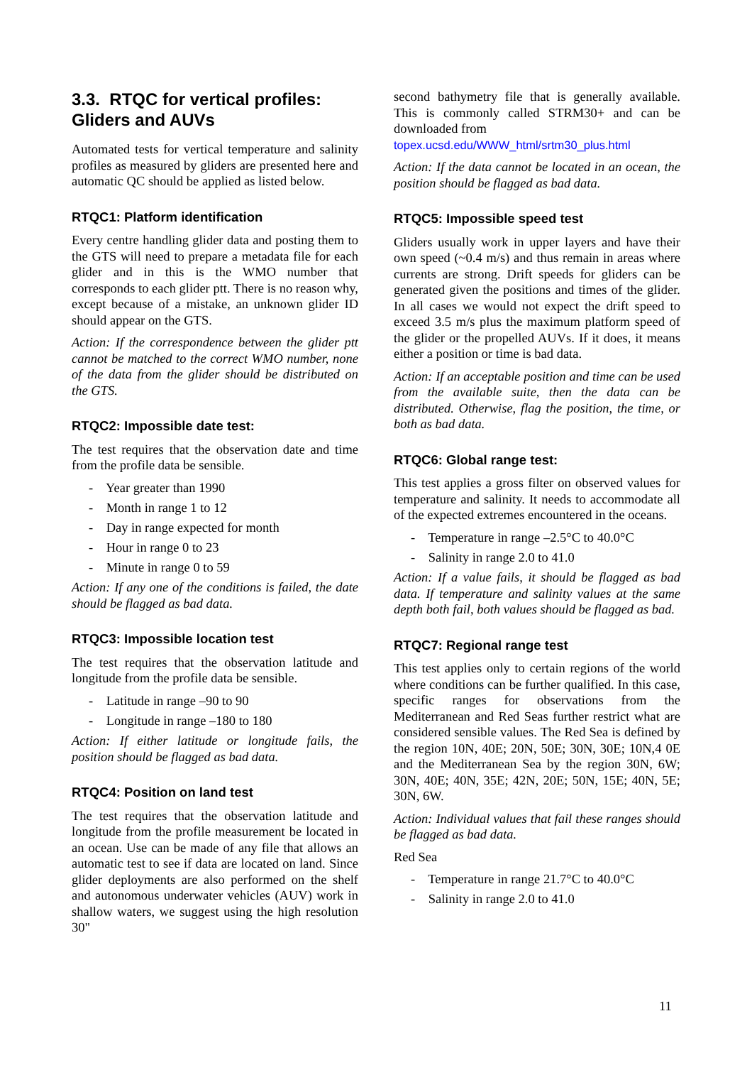3.3. RTQC for vertical profiles: Gliders and AUVs
Automated tests for vertical temperature and salinity profiles as measured by gliders are presented here and automatic QC should be applied as listed below.
RTQC1: Platform identification
Every centre handling glider data and posting them to the GTS will need to prepare a metadata file for each glider and in this is the WMO number that corresponds to each glider ptt. There is no reason why, except because of a mistake, an unknown glider ID should appear on the GTS.
Action: If the correspondence between the glider ptt cannot be matched to the correct WMO number, none of the data from the glider should be distributed on the GTS.
RTQC2: Impossible date test:
The test requires that the observation date and time from the profile data be sensible.
- Year greater than 1990
- Month in range 1 to 12
- Day in range expected for month
- Hour in range 0 to 23
- Minute in range 0 to 59
Action: If any one of the conditions is failed, the date should be flagged as bad data.
RTQC3: Impossible location test
The test requires that the observation latitude and longitude from the profile data be sensible.
- Latitude in range –90 to 90
- Longitude in range –180 to 180
Action: If either latitude or longitude fails, the position should be flagged as bad data.
RTQC4: Position on land test
The test requires that the observation latitude and longitude from the profile measurement be located in an ocean. Use can be made of any file that allows an automatic test to see if data are located on land. Since glider deployments are also performed on the shelf and autonomous underwater vehicles (AUV) work in shallow waters, we suggest using the high resolution 30"
second bathymetry file that is generally available. This is commonly called STRM30+ and can be downloaded from
topex.ucsd.edu/WWW_html/srtm30_plus.html
Action: If the data cannot be located in an ocean, the position should be flagged as bad data.
RTQC5: Impossible speed test
Gliders usually work in upper layers and have their own speed (~0.4 m/s) and thus remain in areas where currents are strong. Drift speeds for gliders can be generated given the positions and times of the glider. In all cases we would not expect the drift speed to exceed 3.5 m/s plus the maximum platform speed of the glider or the propelled AUVs. If it does, it means either a position or time is bad data.
Action: If an acceptable position and time can be used from the available suite, then the data can be distributed. Otherwise, flag the position, the time, or both as bad data.
RTQC6: Global range test:
This test applies a gross filter on observed values for temperature and salinity. It needs to accommodate all of the expected extremes encountered in the oceans.
- Temperature in range –2.5°C to 40.0°C
- Salinity in range 2.0 to 41.0
Action: If a value fails, it should be flagged as bad data. If temperature and salinity values at the same depth both fail, both values should be flagged as bad.
RTQC7: Regional range test
This test applies only to certain regions of the world where conditions can be further qualified. In this case, specific ranges for observations from the Mediterranean and Red Seas further restrict what are considered sensible values. The Red Sea is defined by the region 10N, 40E; 20N, 50E; 30N, 30E; 10N,4 0E and the Mediterranean Sea by the region 30N, 6W; 30N, 40E; 40N, 35E; 42N, 20E; 50N, 15E; 40N, 5E; 30N, 6W.
Action: Individual values that fail these ranges should be flagged as bad data.
Red Sea
- Temperature in range 21.7°C to 40.0°C
- Salinity in range 2.0 to 41.0
11